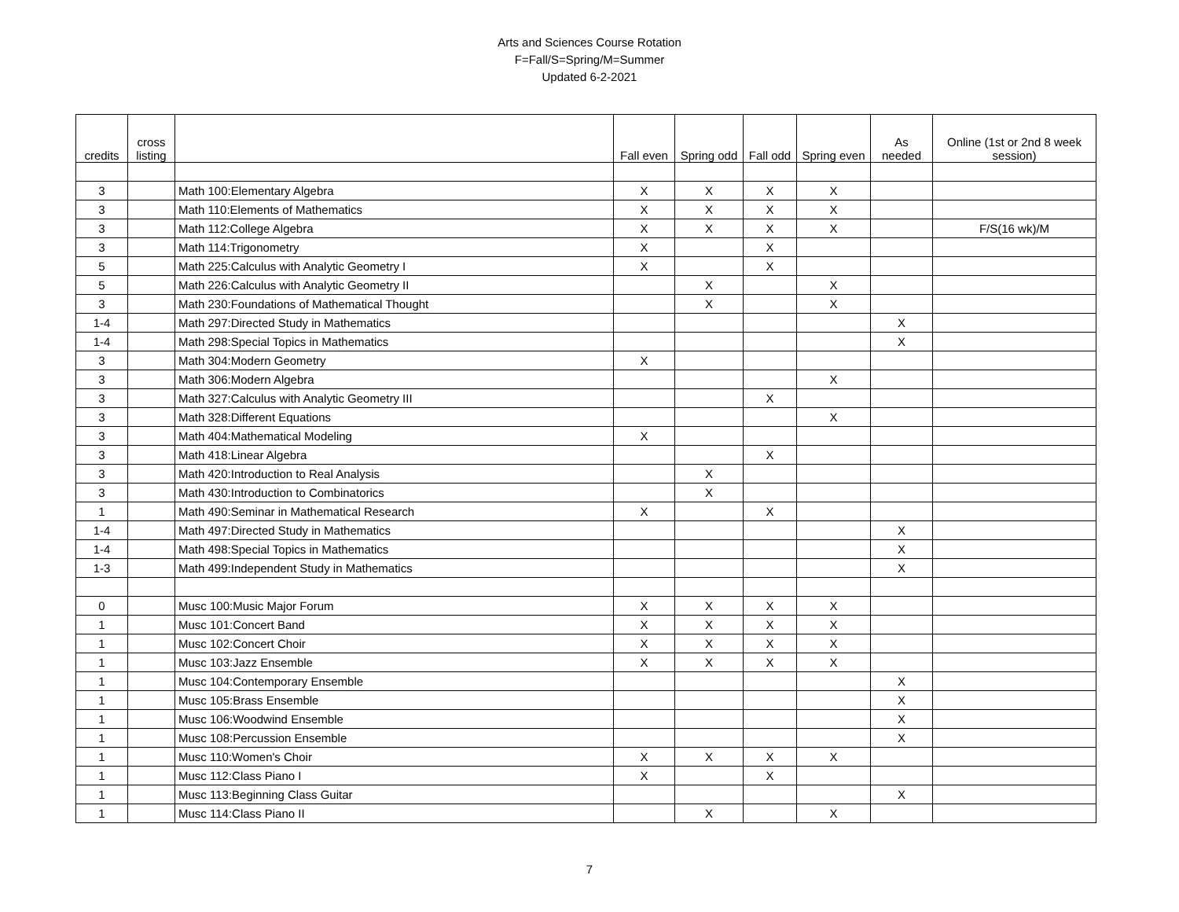Arts and Sciences Course Rotation
F=Fall/S=Spring/M=Summer
Updated 6-2-2021
| credits | cross listing | | Fall even | Spring odd | Fall odd | Spring even | As needed | Online (1st or 2nd 8 week session) |
| --- | --- | --- | --- | --- | --- | --- | --- | --- |
| 3 | | Math 100:Elementary Algebra | X | X | X | X | | |
| 3 | | Math 110:Elements of Mathematics | X | X | X | X | | |
| 3 | | Math 112:College Algebra | X | X | X | X | | F/S(16 wk)/M |
| 3 | | Math 114:Trigonometry | X | | X | | | |
| 5 | | Math 225:Calculus with Analytic Geometry I | X | | X | | | |
| 5 | | Math 226:Calculus with Analytic Geometry II | | X | | X | | |
| 3 | | Math 230:Foundations of Mathematical Thought | | X | | X | | |
| 1-4 | | Math 297:Directed Study in Mathematics | | | | | X | |
| 1-4 | | Math 298:Special Topics in Mathematics | | | | | X | |
| 3 | | Math 304:Modern Geometry | X | | | | | |
| 3 | | Math 306:Modern Algebra | | | | X | | |
| 3 | | Math 327:Calculus with Analytic Geometry III | | | X | | | |
| 3 | | Math 328:Different Equations | | | | X | | |
| 3 | | Math 404:Mathematical Modeling | X | | | | | |
| 3 | | Math 418:Linear Algebra | | | X | | | |
| 3 | | Math 420:Introduction to Real Analysis | | X | | | | |
| 3 | | Math 430:Introduction to Combinatorics | | X | | | | |
| 1 | | Math 490:Seminar in Mathematical Research | X | | X | | | |
| 1-4 | | Math 497:Directed Study in Mathematics | | | | | X | |
| 1-4 | | Math 498:Special Topics in Mathematics | | | | | X | |
| 1-3 | | Math 499:Independent Study in Mathematics | | | | | X | |
| 0 | | Musc 100:Music Major Forum | X | X | X | X | | |
| 1 | | Musc 101:Concert Band | X | X | X | X | | |
| 1 | | Musc 102:Concert Choir | X | X | X | X | | |
| 1 | | Musc 103:Jazz Ensemble | X | X | X | X | | |
| 1 | | Musc 104:Contemporary Ensemble | | | | | X | |
| 1 | | Musc 105:Brass Ensemble | | | | | X | |
| 1 | | Musc 106:Woodwind Ensemble | | | | | X | |
| 1 | | Musc 108:Percussion Ensemble | | | | | X | |
| 1 | | Musc 110:Women's Choir | X | X | X | X | | |
| 1 | | Musc 112:Class Piano I | X | | X | | | |
| 1 | | Musc 113:Beginning Class Guitar | | | | | X | |
| 1 | | Musc 114:Class Piano II | | X | | X | | |
7